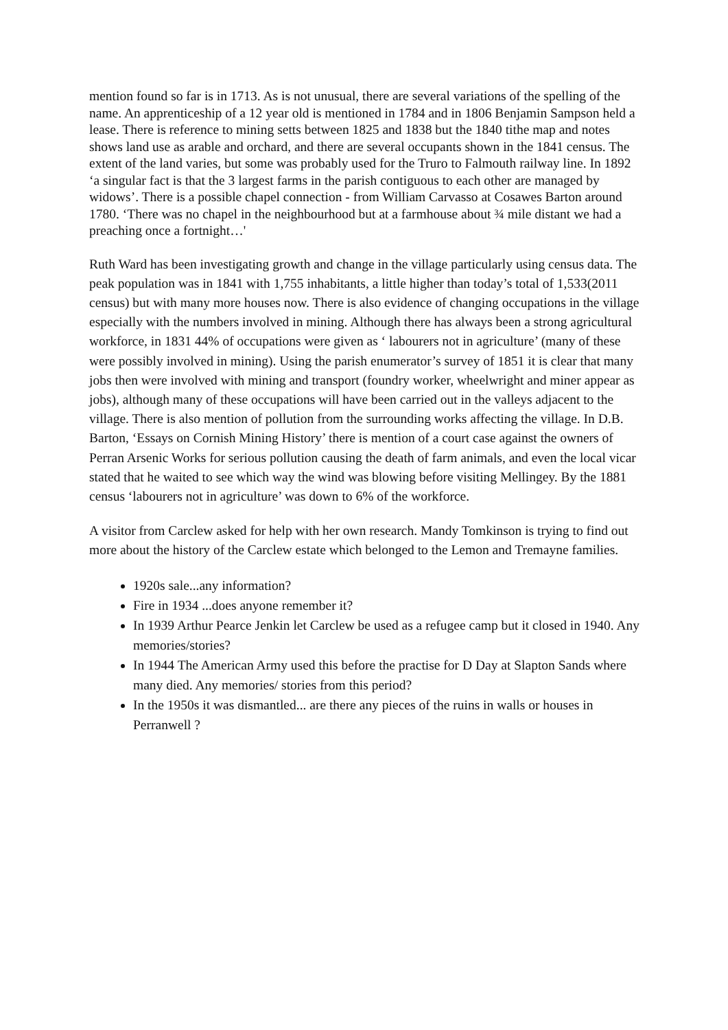mention found so far is in 1713. As is not unusual, there are several variations of the spelling of the name. An apprenticeship of a 12 year old is mentioned in 1784 and in 1806 Benjamin Sampson held a lease. There is reference to mining setts between 1825 and 1838 but the 1840 tithe map and notes shows land use as arable and orchard, and there are several occupants shown in the 1841 census. The extent of the land varies, but some was probably used for the Truro to Falmouth railway line. In 1892 ‘a singular fact is that the 3 largest farms in the parish contiguous to each other are managed by widows’. There is a possible chapel connection - from William Carvasso at Cosawes Barton around 1780. ‘There was no chapel in the neighbourhood but at a farmhouse about ¾ mile distant we had a preaching once a fortnight…'
Ruth Ward has been investigating growth and change in the village particularly using census data. The peak population was in 1841 with 1,755 inhabitants, a little higher than today’s total of 1,533(2011 census) but with many more houses now. There is also evidence of changing occupations in the village especially with the numbers involved in mining. Although there has always been a strong agricultural workforce, in 1831 44% of occupations were given as ‘ labourers not in agriculture’ (many of these were possibly involved in mining). Using the parish enumerator’s survey of 1851 it is clear that many jobs then were involved with mining and transport (foundry worker, wheelwright and miner appear as jobs), although many of these occupations will have been carried out in the valleys adjacent to the village. There is also mention of pollution from the surrounding works affecting the village. In D.B. Barton, ‘Essays on Cornish Mining History’ there is mention of a court case against the owners of Perran Arsenic Works for serious pollution causing the death of farm animals, and even the local vicar stated that he waited to see which way the wind was blowing before visiting Mellingey. By the 1881 census ‘labourers not in agriculture’ was down to 6% of the workforce.
A visitor from Carclew asked for help with her own research. Mandy Tomkinson is trying to find out more about the history of the Carclew estate which belonged to the Lemon and Tremayne families.
1920s sale...any information?
Fire in 1934 ...does anyone remember it?
In 1939 Arthur Pearce Jenkin let Carclew be used as a refugee camp but it closed in 1940. Any memories/stories?
In 1944 The American Army used this before the practise for D Day at Slapton Sands where many died. Any memories/ stories from this period?
In the 1950s it was dismantled... are there any pieces of the ruins in walls or houses in Perranwell ?